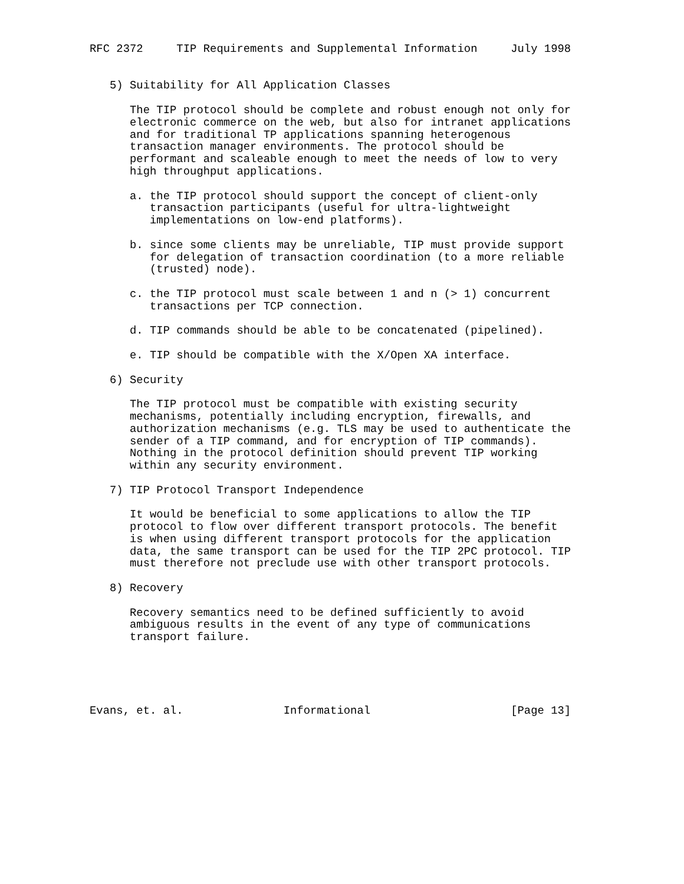RFC 2372     TIP Requirements and Supplemental Information     July 1998


   5) Suitability for All Application Classes

      The TIP protocol should be complete and robust enough not only for
      electronic commerce on the web, but also for intranet applications
      and for traditional TP applications spanning heterogenous
      transaction manager environments. The protocol should be
      performant and scaleable enough to meet the needs of low to very
      high throughput applications.

      a. the TIP protocol should support the concept of client-only
         transaction participants (useful for ultra-lightweight
         implementations on low-end platforms).

      b. since some clients may be unreliable, TIP must provide support
         for delegation of transaction coordination (to a more reliable
         (trusted) node).

      c. the TIP protocol must scale between 1 and n (> 1) concurrent
         transactions per TCP connection.

      d. TIP commands should be able to be concatenated (pipelined).

      e. TIP should be compatible with the X/Open XA interface.

   6) Security

      The TIP protocol must be compatible with existing security
      mechanisms, potentially including encryption, firewalls, and
      authorization mechanisms (e.g. TLS may be used to authenticate the
      sender of a TIP command, and for encryption of TIP commands).
      Nothing in the protocol definition should prevent TIP working
      within any security environment.

   7) TIP Protocol Transport Independence

      It would be beneficial to some applications to allow the TIP
      protocol to flow over different transport protocols. The benefit
      is when using different transport protocols for the application
      data, the same transport can be used for the TIP 2PC protocol. TIP
      must therefore not preclude use with other transport protocols.

   8) Recovery

      Recovery semantics need to be defined sufficiently to avoid
      ambiguous results in the event of any type of communications
      transport failure.





Evans, et. al.               Informational                     [Page 13]